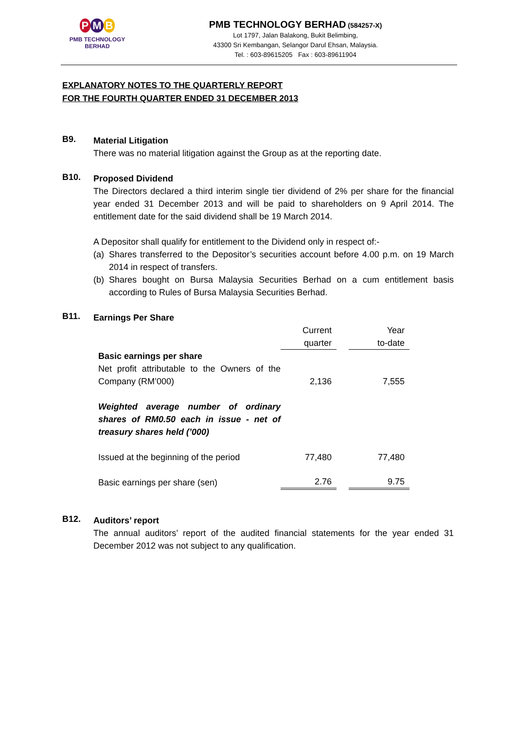P M B
PMB TECHNOLOGY BERHAD
PMB TECHNOLOGY BERHAD (584257-X)
Lot 1797, Jalan Balakong, Bukit Belimbing,
43300 Sri Kembangan, Selangor Darul Ehsan, Malaysia.
Tel. : 603-89615205 Fax : 603-89611904
EXPLANATORY NOTES TO THE QUARTERLY REPORT
FOR THE FOURTH QUARTER ENDED 31 DECEMBER 2013
B9.
Material Litigation
There was no material litigation against the Group as at the reporting date.
B10.
Proposed Dividend
The Directors declared a third interim single tier dividend of 2% per share for the financial year ended 31 December 2013 and will be paid to shareholders on 9 April 2014. The entitlement date for the said dividend shall be 19 March 2014.
A Depositor shall qualify for entitlement to the Dividend only in respect of:-
(a)
Shares transferred to the Depositor’s securities account before 4.00 p.m. on 19 March 2014 in respect of transfers.
(b)
Shares bought on Bursa Malaysia Securities Berhad on a cum entitlement basis according to Rules of Bursa Malaysia Securities Berhad.
B11.
Earnings Per Share
| | Current quarter | | Year to-date |
| Basic earnings per share Net profit attributable to the Owners of the Company (RM’000) | 2,136 | | 7,555 |
| Weighted average number of ordinary shares of RM0.50 each in issue - net of treasury shares held (’000) | | | |
| Issued at the beginning of the period | 77,480 | | 77,480 |
| Basic earnings per share (sen) | 2.76 | | 9.75 |
B12.
Auditors’ report
The annual auditors’ report of the audited financial statements for the year ended 31 December 2012 was not subject to any qualification.